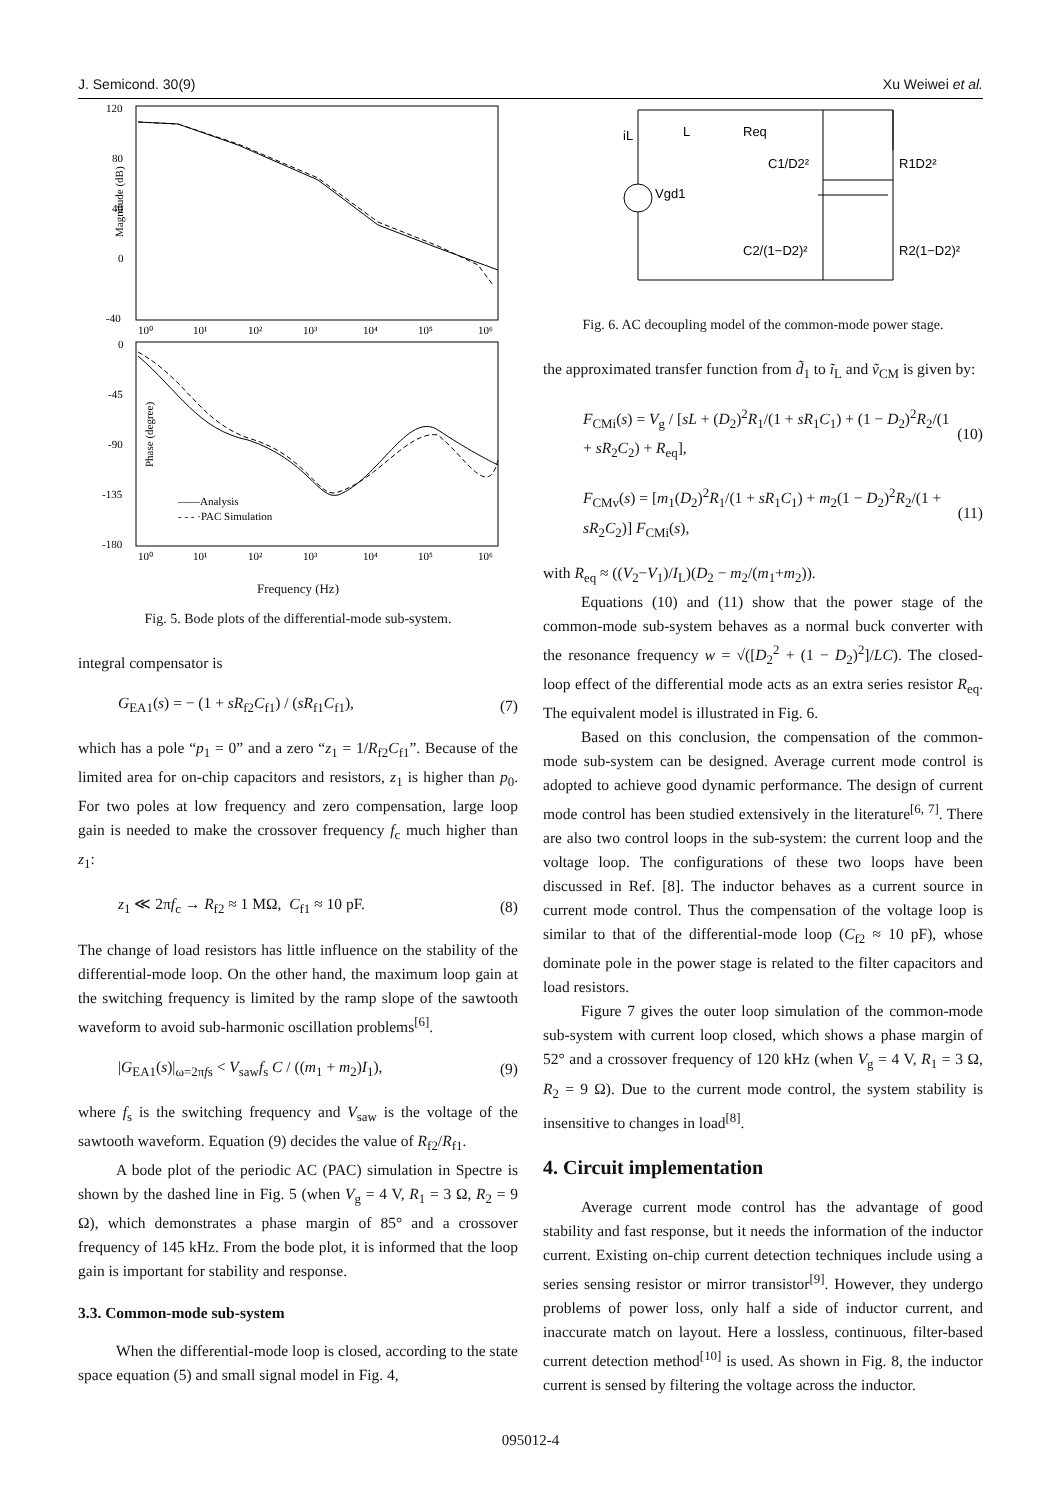J. Semicond. 30(9) Xu Weiwei et al.
Magnitude (dB)
120
80
40
0
-40
10⁰
10¹
10²
10³
10⁴
10⁵
10⁶
Phase (degree)
0
-45
-90
-135
-180
——Analysis
- - - ·PAC Simulation
10⁰
10¹
10²
10³
10⁴
10⁵
10⁶
Frequency (Hz)
Fig. 5. Bode plots of the differential-mode sub-system.
integral compensator is
G<sub>EA1</sub>(s) = − (1 + sR<sub>f2</sub>C<sub>f1</sub>) / (sR<sub>f1</sub>C<sub>f1</sub>), (7)
which has a pole “p<sub>1</sub> = 0” and a zero “z<sub>1</sub> = 1/R<sub>f2</sub>C<sub>f1</sub>”. Because of the limited area for on-chip capacitors and resistors, z<sub>1</sub> is higher than p<sub>0</sub>. For two poles at low frequency and zero compensation, large loop gain is needed to make the crossover frequency f<sub>c</sub> much higher than z<sub>1</sub>:
z<sub>1</sub> ≪ 2πf<sub>c</sub> → R<sub>f2</sub> ≈ 1 MΩ, C<sub>f1</sub> ≈ 10 pF. (8)
The change of load resistors has little influence on the stability of the differential-mode loop. On the other hand, the maximum loop gain at the switching frequency is limited by the ramp slope of the sawtooth waveform to avoid sub-harmonic oscillation problems<sup>[6]</sup>.
|G<sub>EA1</sub>(s)|<sub>ω=2πfs</sub> < V<sub>saw</sub>f<sub>s</sub> C / ((m<sub>1</sub> + m<sub>2</sub>)I<sub>1</sub>), (9)
where f<sub>s</sub> is the switching frequency and V<sub>saw</sub> is the voltage of the sawtooth waveform. Equation (9) decides the value of R<sub>f2</sub>/R<sub>f1</sub>.
A bode plot of the periodic AC (PAC) simulation in Spectre is shown by the dashed line in Fig. 5 (when V<sub>g</sub> = 4 V, R<sub>1</sub> = 3 Ω, R<sub>2</sub> = 9 Ω), which demonstrates a phase margin of 85° and a crossover frequency of 145 kHz. From the bode plot, it is informed that the loop gain is important for stability and response.
3.3. Common-mode sub-system
When the differential-mode loop is closed, according to the state space equation (5) and small signal model in Fig. 4,
L
Req
C1/D2²
R1D2²
Vgd1
iL
C2/(1−D2)²
R2(1−D2)²
Fig. 6. AC decoupling model of the common-mode power stage.
the approximated transfer function from d̃<sub>1</sub> to ĩ<sub>L</sub> and ṽ<sub>CM</sub> is given by:
F<sub>CMi</sub>(s) = V<sub>g</sub> / [sL + (D<sub>2</sub>)<sup>2</sup>R<sub>1</sub>/(1 + sR<sub>1</sub>C<sub>1</sub>) + (1 − D<sub>2</sub>)<sup>2</sup>R<sub>2</sub>/(1 + sR<sub>2</sub>C<sub>2</sub>) + R<sub>eq</sub>], (10)
F<sub>CMv</sub>(s) = [m<sub>1</sub>(D<sub>2</sub>)<sup>2</sup>R<sub>1</sub>/(1 + sR<sub>1</sub>C<sub>1</sub>) + m<sub>2</sub>(1 − D<sub>2</sub>)<sup>2</sup>R<sub>2</sub>/(1 + sR<sub>2</sub>C<sub>2</sub>)] F<sub>CMi</sub>(s), (11)
with R<sub>eq</sub> ≈ ((V<sub>2</sub>−V<sub>1</sub>)/I<sub>L</sub>)(D<sub>2</sub> − m<sub>2</sub>/(m<sub>1</sub>+m<sub>2</sub>)).
Equations (10) and (11) show that the power stage of the common-mode sub-system behaves as a normal buck converter with the resonance frequency w = √([D<sub>2</sub><sup>2</sup> + (1 − D<sub>2</sub>)<sup>2</sup>]/LC). The closed-loop effect of the differential mode acts as an extra series resistor R<sub>eq</sub>. The equivalent model is illustrated in Fig. 6.
Based on this conclusion, the compensation of the common-mode sub-system can be designed. Average current mode control is adopted to achieve good dynamic performance. The design of current mode control has been studied extensively in the literature<sup>[6, 7]</sup>. There are also two control loops in the sub-system: the current loop and the voltage loop. The configurations of these two loops have been discussed in Ref. [8]. The inductor behaves as a current source in current mode control. Thus the compensation of the voltage loop is similar to that of the differential-mode loop (C<sub>f2</sub> ≈ 10 pF), whose dominate pole in the power stage is related to the filter capacitors and load resistors.
Figure 7 gives the outer loop simulation of the common-mode sub-system with current loop closed, which shows a phase margin of 52° and a crossover frequency of 120 kHz (when V<sub>g</sub> = 4 V, R<sub>1</sub> = 3 Ω, R<sub>2</sub> = 9 Ω). Due to the current mode control, the system stability is insensitive to changes in load<sup>[8]</sup>.
4. Circuit implementation
Average current mode control has the advantage of good stability and fast response, but it needs the information of the inductor current. Existing on-chip current detection techniques include using a series sensing resistor or mirror transistor<sup>[9]</sup>. However, they undergo problems of power loss, only half a side of inductor current, and inaccurate match on layout. Here a lossless, continuous, filter-based current detection method<sup>[10]</sup> is used. As shown in Fig. 8, the inductor current is sensed by filtering the voltage across the inductor.
095012-4